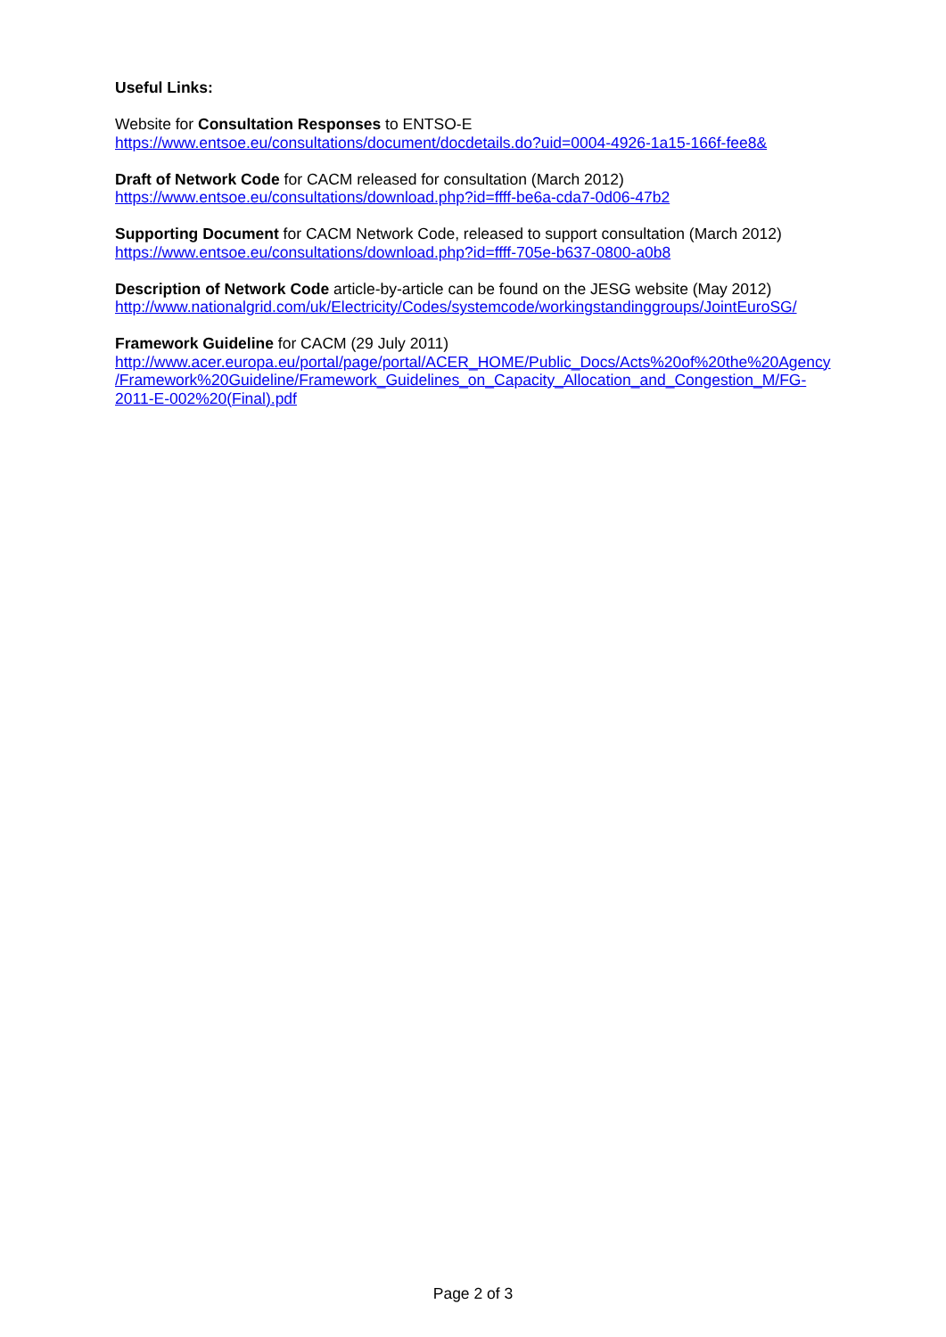Useful Links:
Website for Consultation Responses to ENTSO-E
https://www.entsoe.eu/consultations/document/docdetails.do?uid=0004-4926-1a15-166f-fee8&
Draft of Network Code for CACM released for consultation (March 2012)
https://www.entsoe.eu/consultations/download.php?id=ffff-be6a-cda7-0d06-47b2
Supporting Document for CACM Network Code, released to support consultation (March 2012)
https://www.entsoe.eu/consultations/download.php?id=ffff-705e-b637-0800-a0b8
Description of Network Code article-by-article can be found on the JESG website (May 2012)
http://www.nationalgrid.com/uk/Electricity/Codes/systemcode/workingstandinggroups/JointEuroSG/
Framework Guideline for CACM (29 July 2011)
http://www.acer.europa.eu/portal/page/portal/ACER_HOME/Public_Docs/Acts%20of%20the%20Agency
/Framework%20Guideline/Framework_Guidelines_on_Capacity_Allocation_and_Congestion_M/FG-
2011-E-002%20(Final).pdf
Page 2 of 3